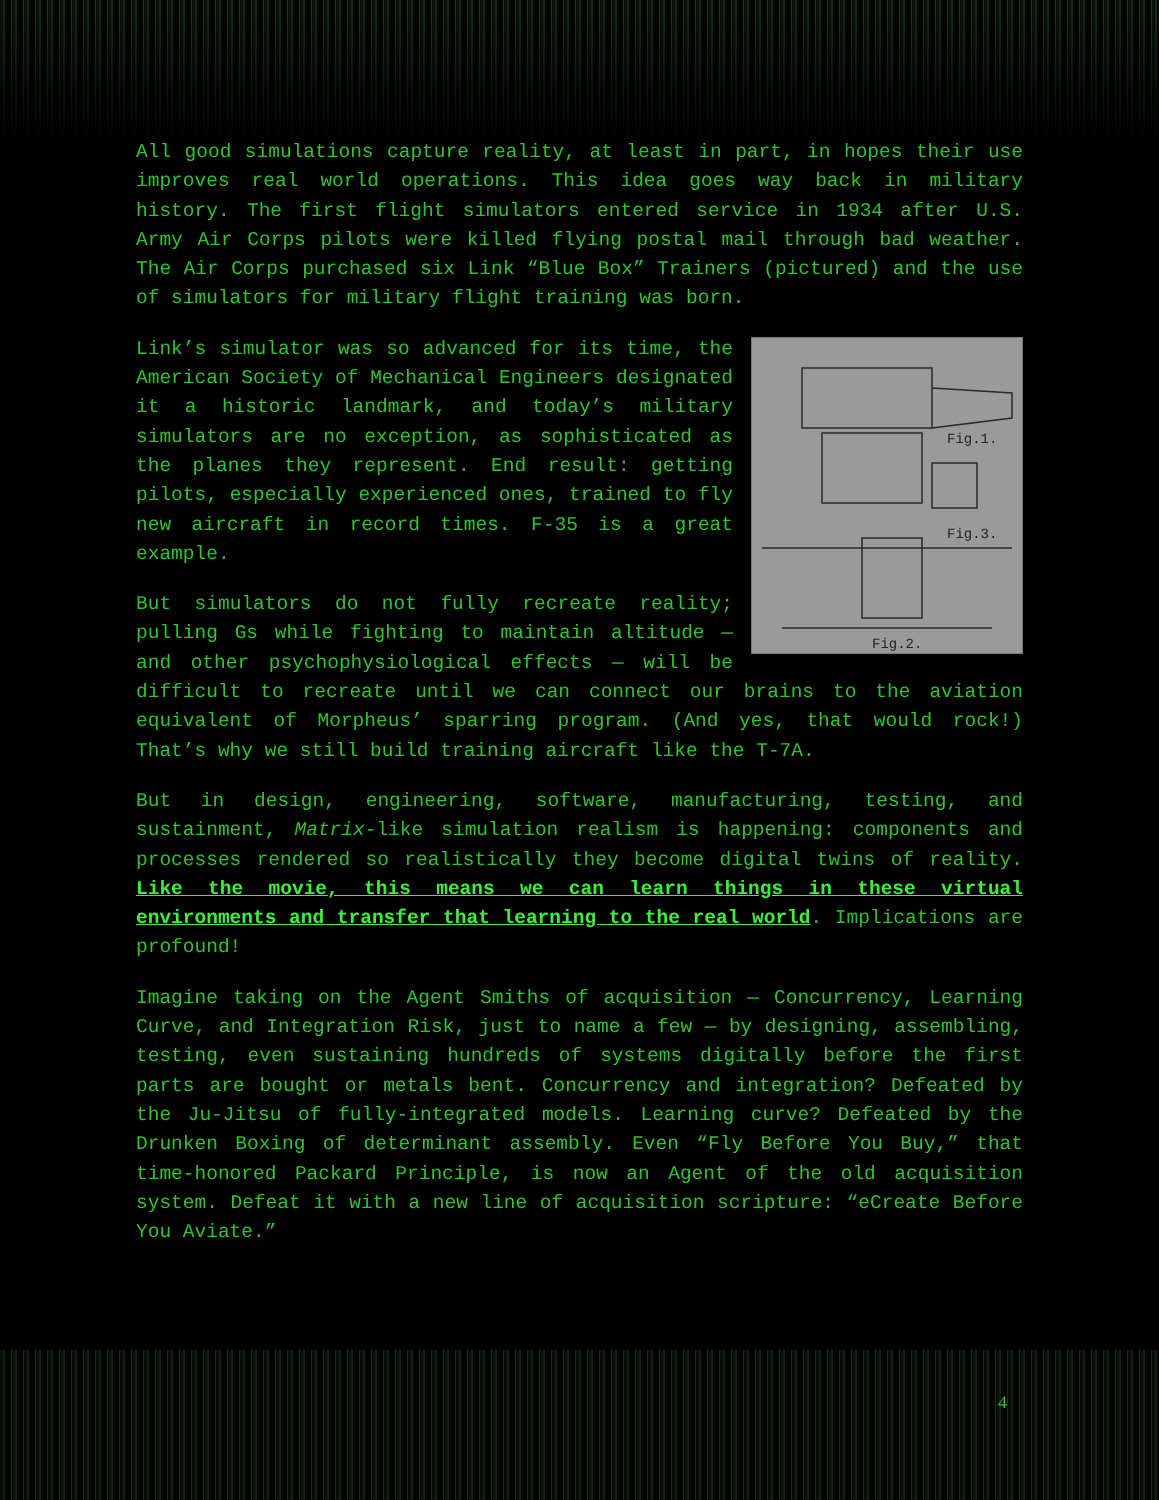All good simulations capture reality, at least in part, in hopes their use improves real world operations. This idea goes way back in military history. The first flight simulators entered service in 1934 after U.S. Army Air Corps pilots were killed flying postal mail through bad weather. The Air Corps purchased six Link “Blue Box” Trainers (pictured) and the use of simulators for military flight training was born.
Fig.1.
Fig.3.
Fig.2.
Link’s simulator was so advanced for its time, the American Society of Mechanical Engineers designated it a historic landmark, and today’s military simulators are no exception, as sophisticated as the planes they represent. End result: getting pilots, especially experienced ones, trained to fly new aircraft in record times. F-35 is a great example.
But simulators do not fully recreate reality; pulling Gs while fighting to maintain altitude — and other psychophysiological effects — will be difficult to recreate until we can connect our brains to the aviation equivalent of Morpheus’ sparring program. (And yes, that would rock!) That’s why we still build training aircraft like the T-7A.
But in design, engineering, software, manufacturing, testing, and sustainment, Matrix-like simulation realism is happening: components and processes rendered so realistically they become digital twins of reality. Like the movie, this means we can learn things in these virtual environments and transfer that learning to the real world. Implications are profound!
Imagine taking on the Agent Smiths of acquisition — Concurrency, Learning Curve, and Integration Risk, just to name a few — by designing, assembling, testing, even sustaining hundreds of systems digitally before the first parts are bought or metals bent. Concurrency and integration? Defeated by the Ju-Jitsu of fully-integrated models. Learning curve? Defeated by the Drunken Boxing of determinant assembly. Even “Fly Before You Buy,” that time-honored Packard Principle, is now an Agent of the old acquisition system. Defeat it with a new line of acquisition scripture: “eCreate Before You Aviate.”
4